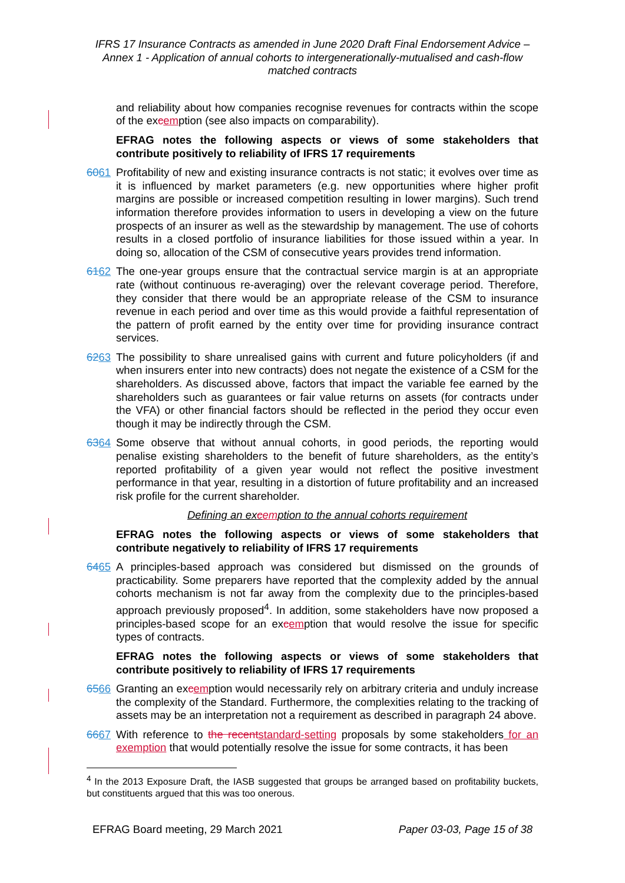IFRS 17 Insurance Contracts as amended in June 2020 Draft Final Endorsement Advice – Annex 1 - Application of annual cohorts to intergenerationally-mutualised and cash-flow matched contracts
and reliability about how companies recognise revenues for contracts within the scope of the excemption (see also impacts on comparability).
EFRAG notes the following aspects or views of some stakeholders that contribute positively to reliability of IFRS 17 requirements
6061 Profitability of new and existing insurance contracts is not static; it evolves over time as it is influenced by market parameters (e.g. new opportunities where higher profit margins are possible or increased competition resulting in lower margins). Such trend information therefore provides information to users in developing a view on the future prospects of an insurer as well as the stewardship by management. The use of cohorts results in a closed portfolio of insurance liabilities for those issued within a year. In doing so, allocation of the CSM of consecutive years provides trend information.
6162 The one-year groups ensure that the contractual service margin is at an appropriate rate (without continuous re-averaging) over the relevant coverage period. Therefore, they consider that there would be an appropriate release of the CSM to insurance revenue in each period and over time as this would provide a faithful representation of the pattern of profit earned by the entity over time for providing insurance contract services.
6263 The possibility to share unrealised gains with current and future policyholders (if and when insurers enter into new contracts) does not negate the existence of a CSM for the shareholders. As discussed above, factors that impact the variable fee earned by the shareholders such as guarantees or fair value returns on assets (for contracts under the VFA) or other financial factors should be reflected in the period they occur even though it may be indirectly through the CSM.
6364 Some observe that without annual cohorts, in good periods, the reporting would penalise existing shareholders to the benefit of future shareholders, as the entity’s reported profitability of a given year would not reflect the positive investment performance in that year, resulting in a distortion of future profitability and an increased risk profile for the current shareholder.
Defining an excemption to the annual cohorts requirement
EFRAG notes the following aspects or views of some stakeholders that contribute negatively to reliability of IFRS 17 requirements
6465 A principles-based approach was considered but dismissed on the grounds of practicability. Some preparers have reported that the complexity added by the annual cohorts mechanism is not far away from the complexity due to the principles-based approach previously proposed<sup>4</sup>. In addition, some stakeholders have now proposed a principles-based scope for an excemption that would resolve the issue for specific types of contracts.
EFRAG notes the following aspects or views of some stakeholders that contribute positively to reliability of IFRS 17 requirements
6566 Granting an excemption would necessarily rely on arbitrary criteria and unduly increase the complexity of the Standard. Furthermore, the complexities relating to the tracking of assets may be an interpretation not a requirement as described in paragraph 24 above.
6667 With reference to the recent standard-setting proposals by some stakeholders for an exemption that would potentially resolve the issue for some contracts, it has been
<sup>4</sup> In the 2013 Exposure Draft, the IASB suggested that groups be arranged based on profitability buckets, but constituents argued that this was too onerous.
EFRAG Board meeting, 29 March 2021 Paper 03-03, Page 15 of 38